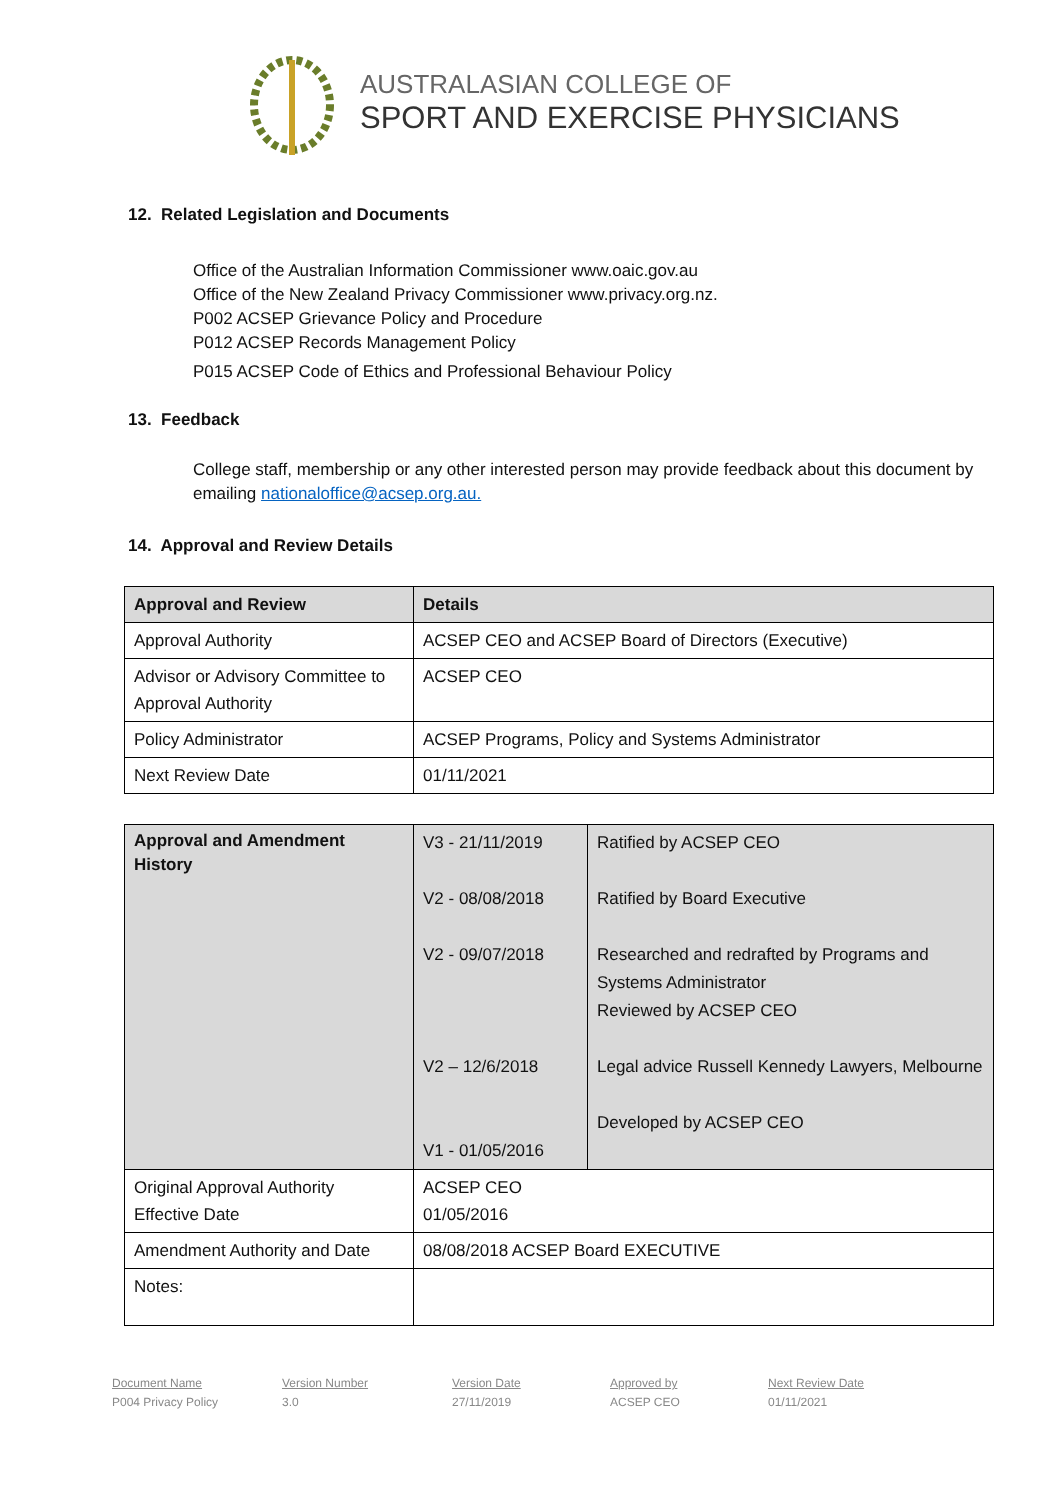AUSTRALASIAN COLLEGE OF
SPORT AND EXERCISE PHYSICIANS
12. Related Legislation and Documents
Office of the Australian Information Commissioner www.oaic.gov.au
Office of the New Zealand Privacy Commissioner www.privacy.org.nz.
P002 ACSEP Grievance Policy and Procedure
P012 ACSEP Records Management Policy
P015 ACSEP Code of Ethics and Professional Behaviour Policy
13. Feedback
College staff, membership or any other interested person may provide feedback about this document by emailing nationaloffice@acsep.org.au.
14. Approval and Review Details
| Approval and Review | Details |
| --- | --- |
| Approval Authority | ACSEP CEO and ACSEP Board of Directors (Executive) |
| Advisor or Advisory Committee to Approval Authority | ACSEP CEO |
| Policy Administrator | ACSEP Programs, Policy and Systems Administrator |
| Next Review Date | 01/11/2021 |
| Approval and Amendment History | V3 - 21/11/2019 V2 - 08/08/2018 V2 - 09/07/2018 V2 – 12/6/2018 V1 - 01/05/2016 | Ratified by ACSEP CEO Ratified by Board Executive Researched and redrafted by Programs and Systems Administrator Reviewed by ACSEP CEO Legal advice Russell Kennedy Lawyers, Melbourne Developed by ACSEP CEO |
| Original Approval Authority Effective Date | ACSEP CEO 01/05/2016 | |
| Amendment Authority and Date | 08/08/2018 ACSEP Board EXECUTIVE | |
| Notes: | | |
Document Name
P004 Privacy Policy
Version Number
3.0
Version Date
27/11/2019
Approved by
ACSEP CEO
Next Review Date
01/11/2021